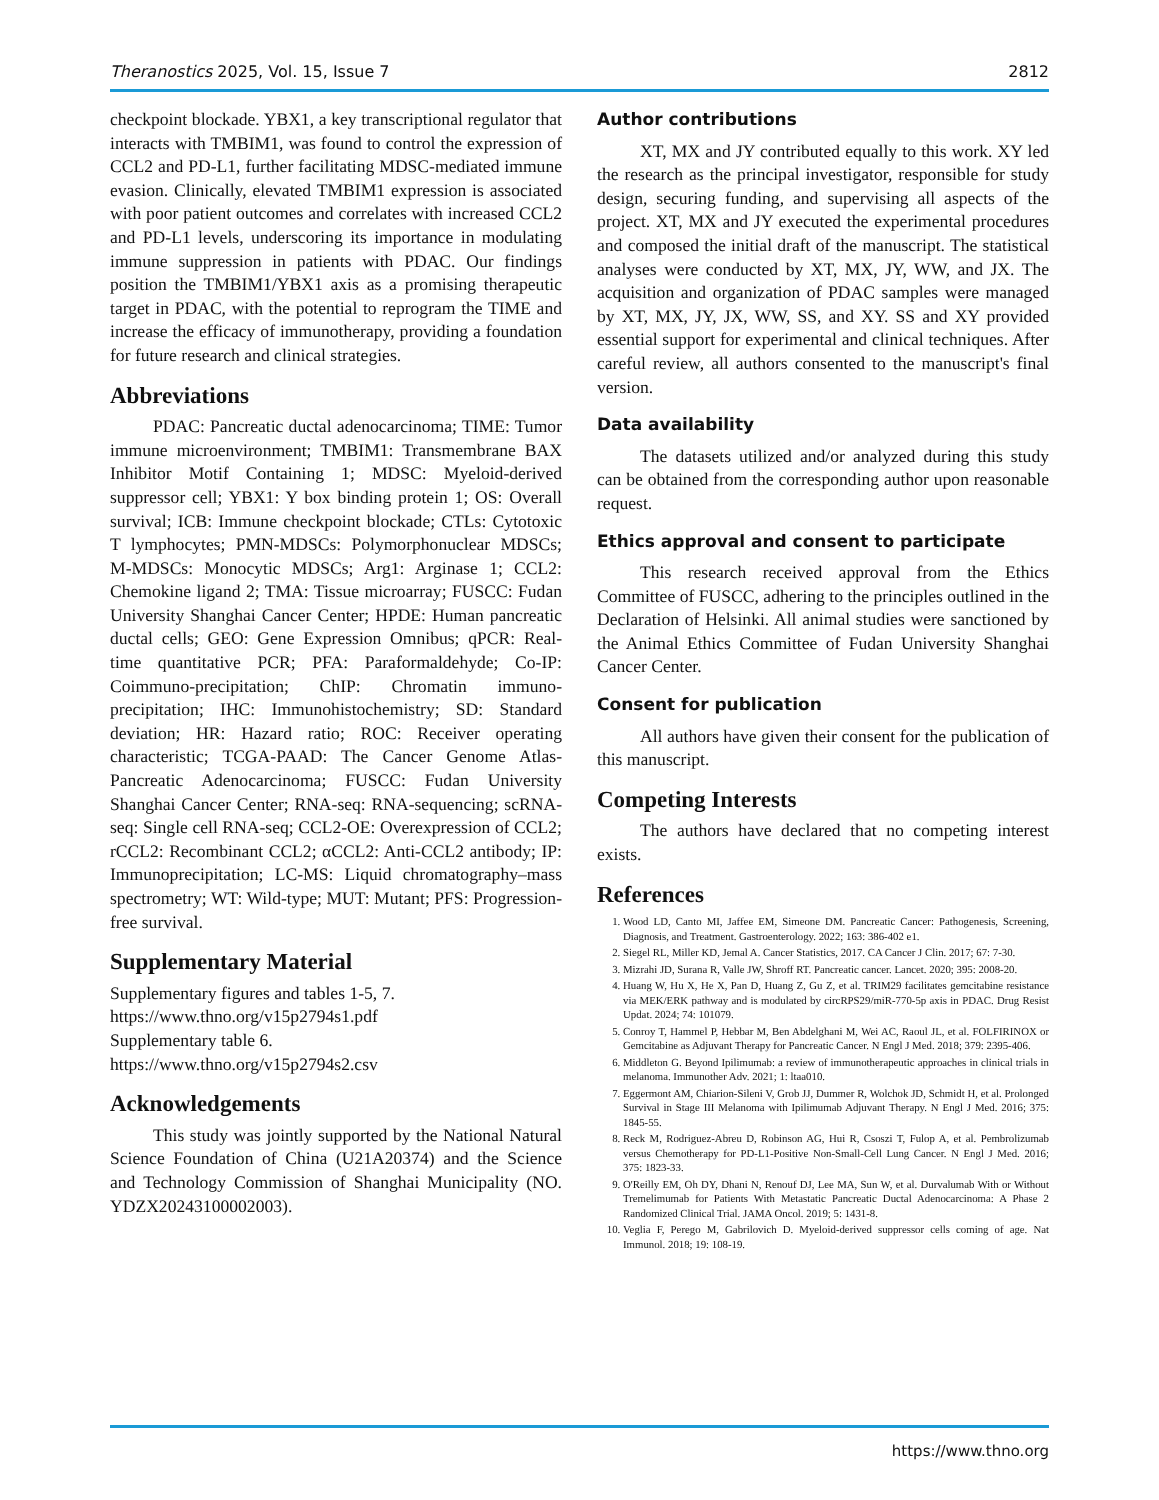Theranostics 2025, Vol. 15, Issue 7 2812
checkpoint blockade. YBX1, a key transcriptional regulator that interacts with TMBIM1, was found to control the expression of CCL2 and PD-L1, further facilitating MDSC-mediated immune evasion. Clinically, elevated TMBIM1 expression is associated with poor patient outcomes and correlates with increased CCL2 and PD-L1 levels, underscoring its importance in modulating immune suppression in patients with PDAC. Our findings position the TMBIM1/YBX1 axis as a promising therapeutic target in PDAC, with the potential to reprogram the TIME and increase the efficacy of immunotherapy, providing a foundation for future research and clinical strategies.
Abbreviations
PDAC: Pancreatic ductal adenocarcinoma; TIME: Tumor immune microenvironment; TMBIM1: Transmembrane BAX Inhibitor Motif Containing 1; MDSC: Myeloid-derived suppressor cell; YBX1: Y box binding protein 1; OS: Overall survival; ICB: Immune checkpoint blockade; CTLs: Cytotoxic T lymphocytes; PMN-MDSCs: Polymorphonuclear MDSCs; M-MDSCs: Monocytic MDSCs; Arg1: Arginase 1; CCL2: Chemokine ligand 2; TMA: Tissue microarray; FUSCC: Fudan University Shanghai Cancer Center; HPDE: Human pancreatic ductal cells; GEO: Gene Expression Omnibus; qPCR: Real-time quantitative PCR; PFA: Paraformaldehyde; Co-IP: Coimmuno-precipitation; ChIP: Chromatin immuno-precipitation; IHC: Immunohistochemistry; SD: Standard deviation; HR: Hazard ratio; ROC: Receiver operating characteristic; TCGA-PAAD: The Cancer Genome Atlas-Pancreatic Adenocarcinoma; FUSCC: Fudan University Shanghai Cancer Center; RNA-seq: RNA-sequencing; scRNA-seq: Single cell RNA-seq; CCL2-OE: Overexpression of CCL2; rCCL2: Recombinant CCL2; αCCL2: Anti-CCL2 antibody; IP: Immunoprecipitation; LC-MS: Liquid chromatography–mass spectrometry; WT: Wild-type; MUT: Mutant; PFS: Progression-free survival.
Supplementary Material
Supplementary figures and tables 1-5, 7.
https://www.thno.org/v15p2794s1.pdf
Supplementary table 6.
https://www.thno.org/v15p2794s2.csv
Acknowledgements
This study was jointly supported by the National Natural Science Foundation of China (U21A20374) and the Science and Technology Commission of Shanghai Municipality (NO. YDZX20243100002003).
Author contributions
XT, MX and JY contributed equally to this work. XY led the research as the principal investigator, responsible for study design, securing funding, and supervising all aspects of the project. XT, MX and JY executed the experimental procedures and composed the initial draft of the manuscript. The statistical analyses were conducted by XT, MX, JY, WW, and JX. The acquisition and organization of PDAC samples were managed by XT, MX, JY, JX, WW, SS, and XY. SS and XY provided essential support for experimental and clinical techniques. After careful review, all authors consented to the manuscript's final version.
Data availability
The datasets utilized and/or analyzed during this study can be obtained from the corresponding author upon reasonable request.
Ethics approval and consent to participate
This research received approval from the Ethics Committee of FUSCC, adhering to the principles outlined in the Declaration of Helsinki. All animal studies were sanctioned by the Animal Ethics Committee of Fudan University Shanghai Cancer Center.
Consent for publication
All authors have given their consent for the publication of this manuscript.
Competing Interests
The authors have declared that no competing interest exists.
References
1. Wood LD, Canto MI, Jaffee EM, Simeone DM. Pancreatic Cancer: Pathogenesis, Screening, Diagnosis, and Treatment. Gastroenterology. 2022; 163: 386-402 e1.
2. Siegel RL, Miller KD, Jemal A. Cancer Statistics, 2017. CA Cancer J Clin. 2017; 67: 7-30.
3. Mizrahi JD, Surana R, Valle JW, Shroff RT. Pancreatic cancer. Lancet. 2020; 395: 2008-20.
4. Huang W, Hu X, He X, Pan D, Huang Z, Gu Z, et al. TRIM29 facilitates gemcitabine resistance via MEK/ERK pathway and is modulated by circRPS29/miR-770-5p axis in PDAC. Drug Resist Updat. 2024; 74: 101079.
5. Conroy T, Hammel P, Hebbar M, Ben Abdelghani M, Wei AC, Raoul JL, et al. FOLFIRINOX or Gemcitabine as Adjuvant Therapy for Pancreatic Cancer. N Engl J Med. 2018; 379: 2395-406.
6. Middleton G. Beyond Ipilimumab: a review of immunotherapeutic approaches in clinical trials in melanoma. Immunother Adv. 2021; 1: ltaa010.
7. Eggermont AM, Chiarion-Sileni V, Grob JJ, Dummer R, Wolchok JD, Schmidt H, et al. Prolonged Survival in Stage III Melanoma with Ipilimumab Adjuvant Therapy. N Engl J Med. 2016; 375: 1845-55.
8. Reck M, Rodriguez-Abreu D, Robinson AG, Hui R, Csoszi T, Fulop A, et al. Pembrolizumab versus Chemotherapy for PD-L1-Positive Non-Small-Cell Lung Cancer. N Engl J Med. 2016; 375: 1823-33.
9. O'Reilly EM, Oh DY, Dhani N, Renouf DJ, Lee MA, Sun W, et al. Durvalumab With or Without Tremelimumab for Patients With Metastatic Pancreatic Ductal Adenocarcinoma: A Phase 2 Randomized Clinical Trial. JAMA Oncol. 2019; 5: 1431-8.
10. Veglia F, Perego M, Gabrilovich D. Myeloid-derived suppressor cells coming of age. Nat Immunol. 2018; 19: 108-19.
https://www.thno.org